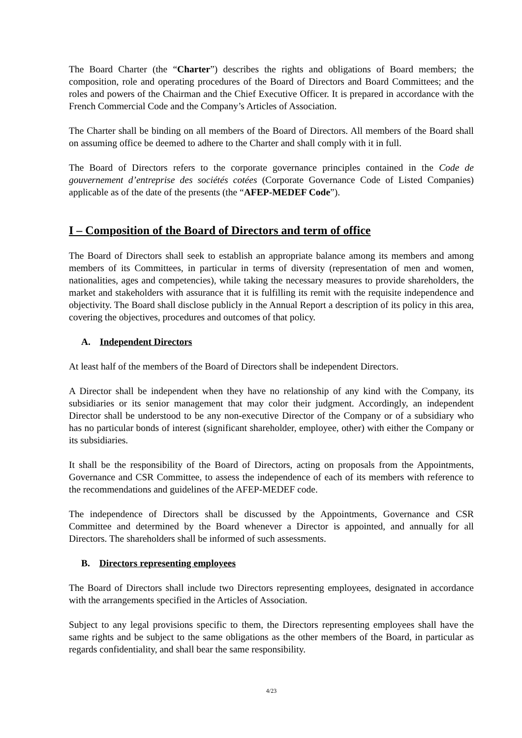The Board Charter (the “Charter”) describes the rights and obligations of Board members; the composition, role and operating procedures of the Board of Directors and Board Committees; and the roles and powers of the Chairman and the Chief Executive Officer. It is prepared in accordance with the French Commercial Code and the Company’s Articles of Association.
The Charter shall be binding on all members of the Board of Directors. All members of the Board shall on assuming office be deemed to adhere to the Charter and shall comply with it in full.
The Board of Directors refers to the corporate governance principles contained in the Code de gouvernement d’entreprise des sociétés cotées (Corporate Governance Code of Listed Companies) applicable as of the date of the presents (the “AFEP-MEDEF Code”).
I – Composition of the Board of Directors and term of office
The Board of Directors shall seek to establish an appropriate balance among its members and among members of its Committees, in particular in terms of diversity (representation of men and women, nationalities, ages and competencies), while taking the necessary measures to provide shareholders, the market and stakeholders with assurance that it is fulfilling its remit with the requisite independence and objectivity. The Board shall disclose publicly in the Annual Report a description of its policy in this area, covering the objectives, procedures and outcomes of that policy.
A. Independent Directors
At least half of the members of the Board of Directors shall be independent Directors.
A Director shall be independent when they have no relationship of any kind with the Company, its subsidiaries or its senior management that may color their judgment. Accordingly, an independent Director shall be understood to be any non-executive Director of the Company or of a subsidiary who has no particular bonds of interest (significant shareholder, employee, other) with either the Company or its subsidiaries.
It shall be the responsibility of the Board of Directors, acting on proposals from the Appointments, Governance and CSR Committee, to assess the independence of each of its members with reference to the recommendations and guidelines of the AFEP-MEDEF code.
The independence of Directors shall be discussed by the Appointments, Governance and CSR Committee and determined by the Board whenever a Director is appointed, and annually for all Directors. The shareholders shall be informed of such assessments.
B. Directors representing employees
The Board of Directors shall include two Directors representing employees, designated in accordance with the arrangements specified in the Articles of Association.
Subject to any legal provisions specific to them, the Directors representing employees shall have the same rights and be subject to the same obligations as the other members of the Board, in particular as regards confidentiality, and shall bear the same responsibility.
4/23